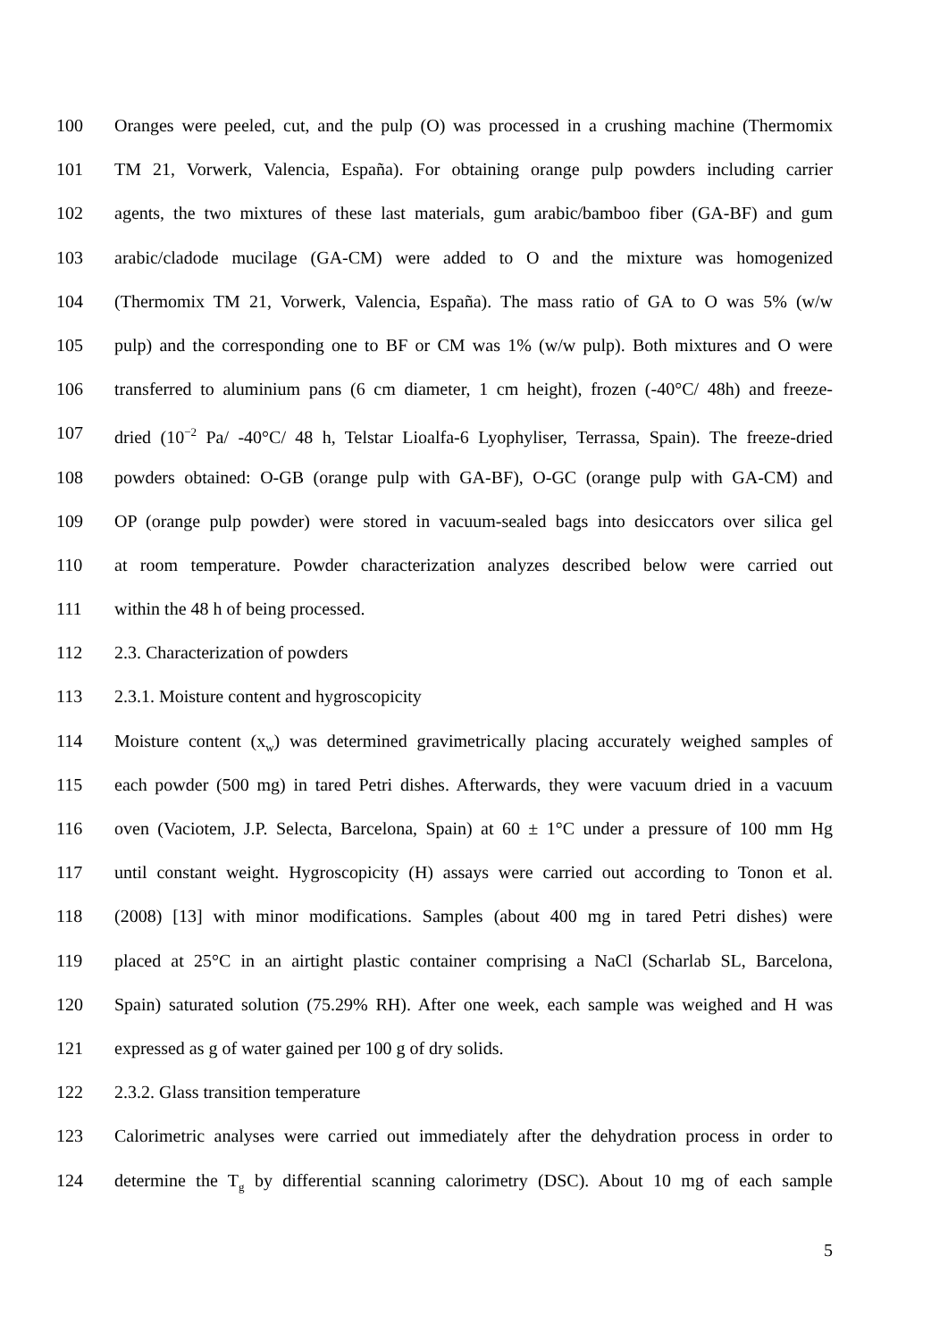100 Oranges were peeled, cut, and the pulp (O) was processed in a crushing machine (Thermomix
101 TM 21, Vorwerk, Valencia, España). For obtaining orange pulp powders including carrier
102 agents, the two mixtures of these last materials, gum arabic/bamboo fiber (GA-BF) and gum
103 arabic/cladode mucilage (GA-CM) were added to O and the mixture was homogenized
104 (Thermomix TM 21, Vorwerk, Valencia, España). The mass ratio of GA to O was 5% (w/w
105 pulp) and the corresponding one to BF or CM was 1% (w/w pulp). Both mixtures and O were
106 transferred to aluminium pans (6 cm diameter, 1 cm height), frozen (-40°C/ 48h) and freeze-
107 dried (10<sup>−2</sup> Pa/ -40°C/ 48 h, Telstar Lioalfa-6 Lyophyliser, Terrassa, Spain). The freeze-dried
108 powders obtained: O-GB (orange pulp with GA-BF), O-GC (orange pulp with GA-CM) and
109 OP (orange pulp powder) were stored in vacuum-sealed bags into desiccators over silica gel
110 at room temperature. Powder characterization analyzes described below were carried out
111 within the 48 h of being processed.
112 2.3. Characterization of powders
113 2.3.1. Moisture content and hygroscopicity
114 Moisture content (x<sub>w</sub>) was determined gravimetrically placing accurately weighed samples of
115 each powder (500 mg) in tared Petri dishes. Afterwards, they were vacuum dried in a vacuum
116 oven (Vaciotem, J.P. Selecta, Barcelona, Spain) at 60 ± 1°C under a pressure of 100 mm Hg
117 until constant weight. Hygroscopicity (H) assays were carried out according to Tonon et al.
118 (2008) [13] with minor modifications. Samples (about 400 mg in tared Petri dishes) were
119 placed at 25°C in an airtight plastic container comprising a NaCl (Scharlab SL, Barcelona,
120 Spain) saturated solution (75.29% RH). After one week, each sample was weighed and H was
121 expressed as g of water gained per 100 g of dry solids.
122 2.3.2. Glass transition temperature
123 Calorimetric analyses were carried out immediately after the dehydration process in order to
124 determine the T<sub>g</sub> by differential scanning calorimetry (DSC). About 10 mg of each sample
5